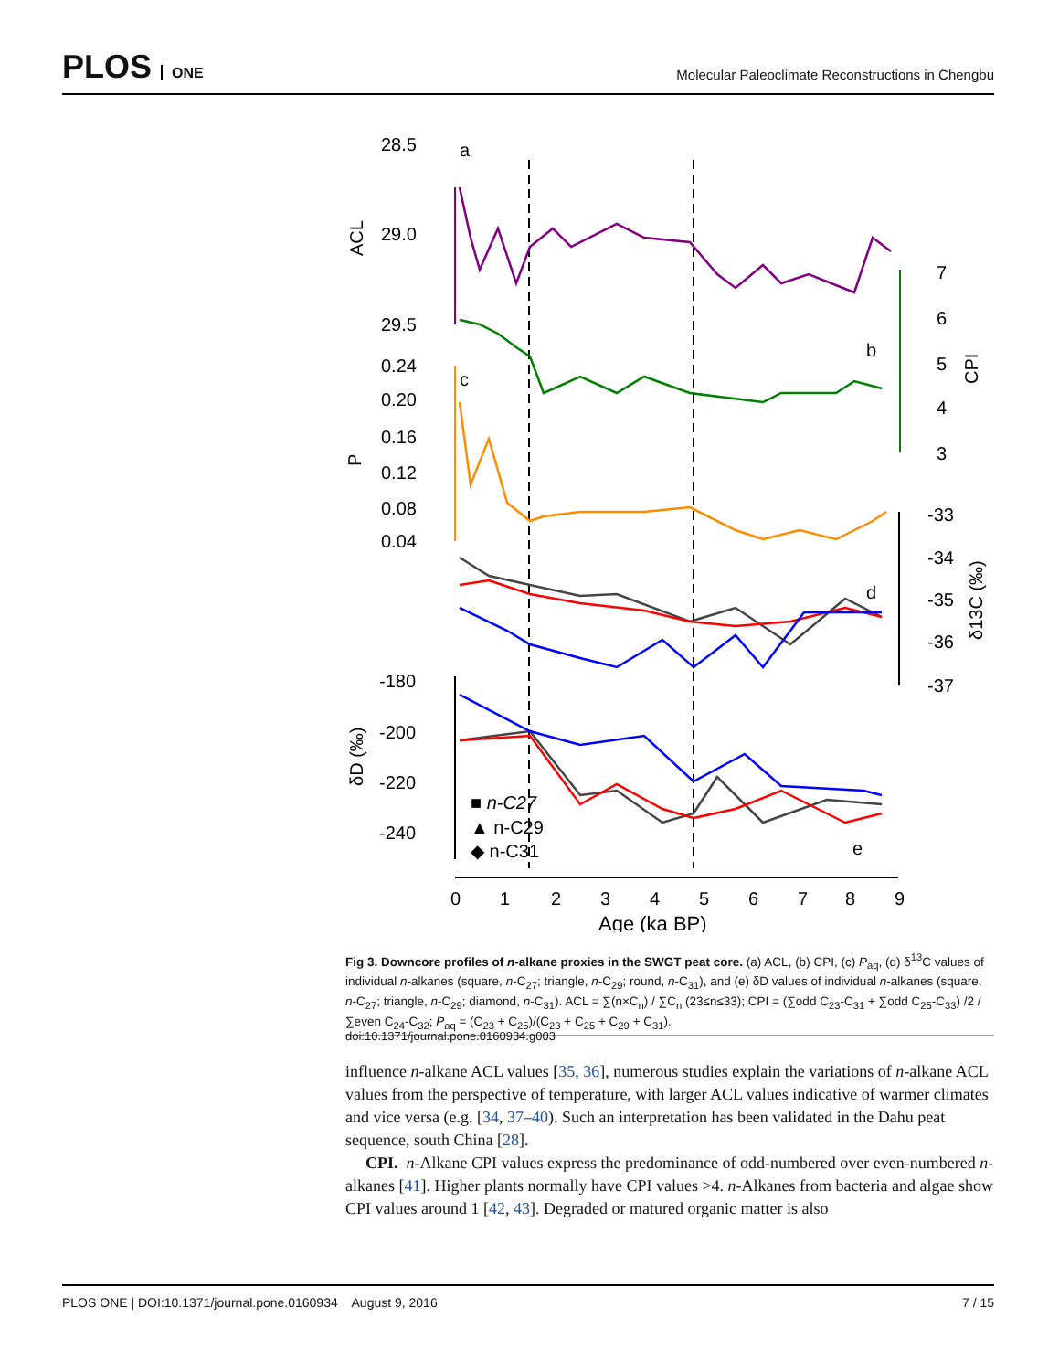PLOS ONE
Molecular Paleoclimate Reconstructions in Chengbu
28.5
29.0
29.5
a
ACL
7
6
5
4
3
b
CPI
0.24
0.20
0.16
0.12
0.08
0.04
c
P
-33
-34
-35
-36
-37
d
δ13C (‰)
-180
-200
-220
-240
e
δD (‰)
■ n-C27
▲ n-C29
◆ n-C31
0
1
2
3
4
5
6
7
8
9
Age (ka BP)
Fig 3. Downcore profiles of n-alkane proxies in the SWGT peat core. (a) ACL, (b) CPI, (c) P<sub>aq</sub>, (d) δ<sup>13</sup>C values of individual n-alkanes (square, n-C<sub>27</sub>; triangle, n-C<sub>29</sub>; round, n-C<sub>31</sub>), and (e) δD values of individual n-alkanes (square, n-C<sub>27</sub>; triangle, n-C<sub>29</sub>; diamond, n-C<sub>31</sub>). ACL = ∑(n×C<sub>n</sub>) / ∑C<sub>n</sub> (23≤n≤33); CPI = (∑odd C<sub>23</sub>-C<sub>31</sub> + ∑odd C<sub>25</sub>-C<sub>33</sub>) /2 / ∑even C<sub>24</sub>-C<sub>32</sub>; P<sub>aq</sub> = (C<sub>23</sub> + C<sub>25</sub>)/(C<sub>23</sub> + C<sub>25</sub> + C<sub>29</sub> + C<sub>31</sub>).
doi:10.1371/journal.pone.0160934.g003
influence n-alkane ACL values [35, 36], numerous studies explain the variations of n-alkane ACL values from the perspective of temperature, with larger ACL values indicative of warmer climates and vice versa (e.g. [34, 37–40). Such an interpretation has been validated in the Dahu peat sequence, south China [28].
CPI. n-Alkane CPI values express the predominance of odd-numbered over even-numbered n-alkanes [41]. Higher plants normally have CPI values >4. n-Alkanes from bacteria and algae show CPI values around 1 [42, 43]. Degraded or matured organic matter is also
PLOS ONE | DOI:10.1371/journal.pone.0160934 August 9, 2016 7 / 15